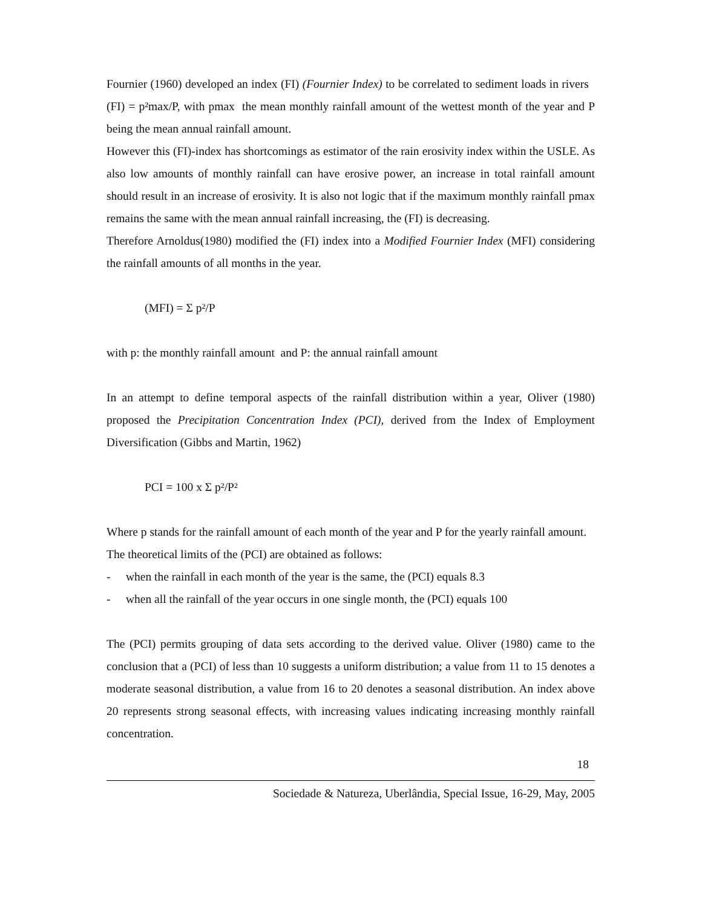Fournier (1960) developed an index (FI) (Fournier Index) to be correlated to sediment loads in rivers (FI) = p²max/P, with pmax the mean monthly rainfall amount of the wettest month of the year and P being the mean annual rainfall amount.
However this (FI)-index has shortcomings as estimator of the rain erosivity index within the USLE. As also low amounts of monthly rainfall can have erosive power, an increase in total rainfall amount should result in an increase of erosivity. It is also not logic that if the maximum monthly rainfall pmax remains the same with the mean annual rainfall increasing, the (FI) is decreasing.
Therefore Arnoldus(1980) modified the (FI) index into a Modified Fournier Index (MFI) considering the rainfall amounts of all months in the year.
(MFI) = Σ p²/P
with p: the monthly rainfall amount and P: the annual rainfall amount
In an attempt to define temporal aspects of the rainfall distribution within a year, Oliver (1980) proposed the Precipitation Concentration Index (PCI), derived from the Index of Employment Diversification (Gibbs and Martin, 1962)
PCI = 100 x Σ p²/P²
Where p stands for the rainfall amount of each month of the year and P for the yearly rainfall amount.
The theoretical limits of the (PCI) are obtained as follows:
- when the rainfall in each month of the year is the same, the (PCI) equals 8.3
- when all the rainfall of the year occurs in one single month, the (PCI) equals 100
The (PCI) permits grouping of data sets according to the derived value. Oliver (1980) came to the conclusion that a (PCI) of less than 10 suggests a uniform distribution; a value from 11 to 15 denotes a moderate seasonal distribution, a value from 16 to 20 denotes a seasonal distribution. An index above 20 represents strong seasonal effects, with increasing values indicating increasing monthly rainfall concentration.
18
Sociedade & Natureza, Uberlândia, Special Issue, 16-29, May, 2005